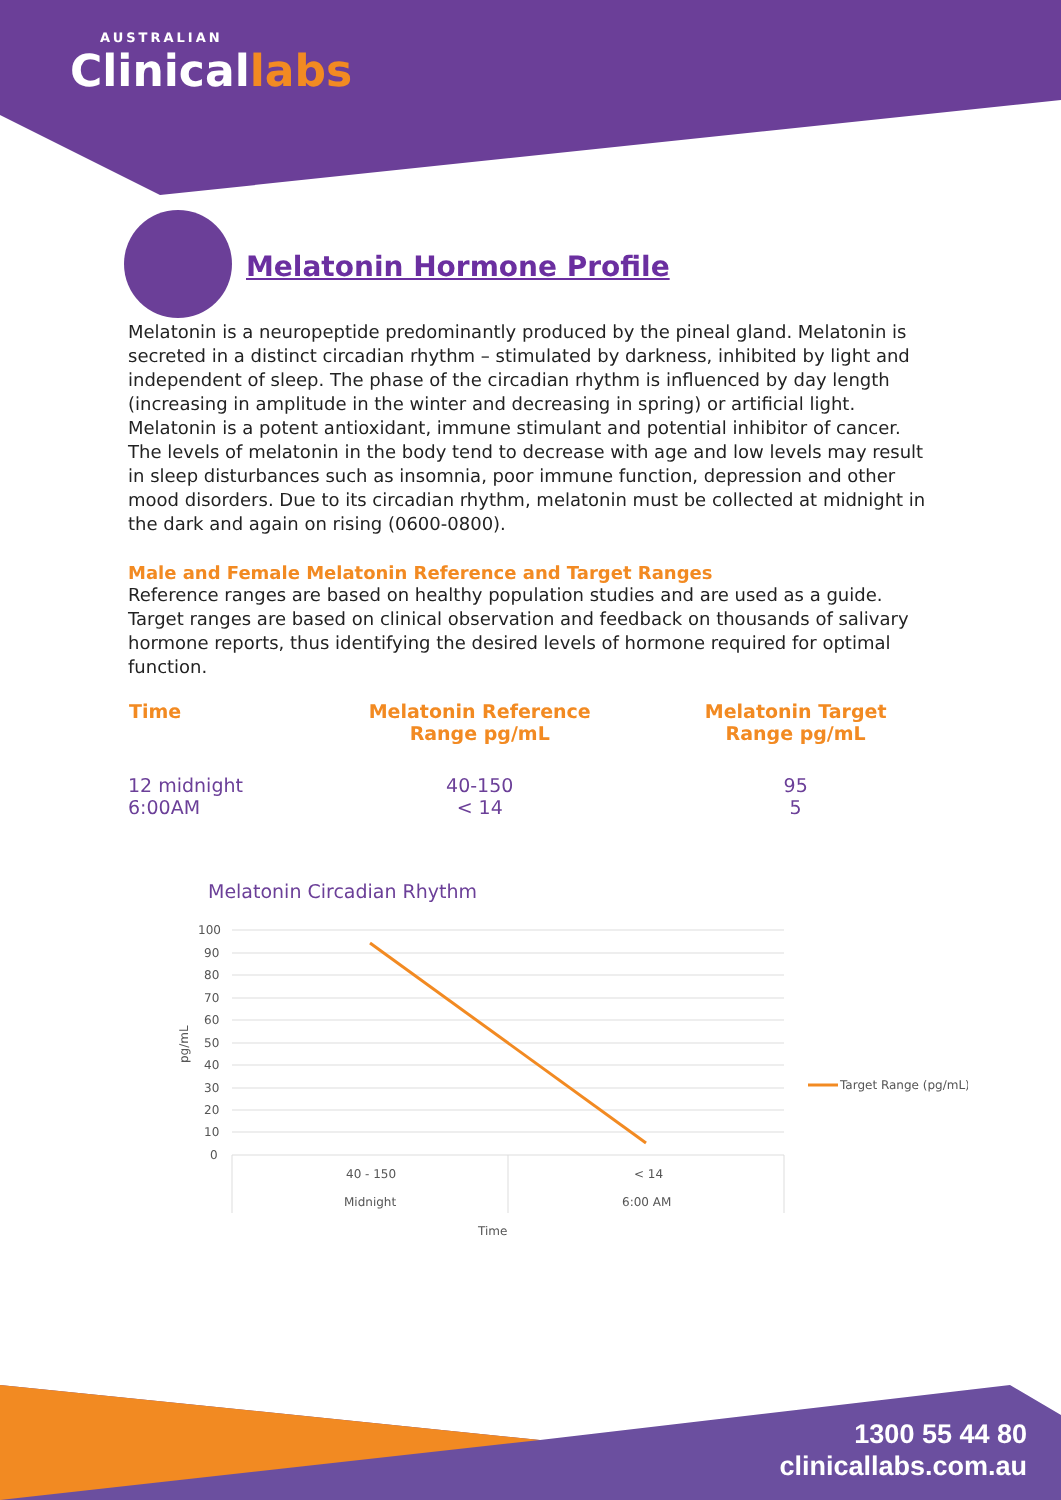AUSTRALIAN
Clinicallabs
Melatonin Hormone Profile
Melatonin is a neuropeptide predominantly produced by the pineal gland. Melatonin is secreted in a distinct circadian rhythm – stimulated by darkness, inhibited by light and independent of sleep. The phase of the circadian rhythm is influenced by day length (increasing in amplitude in the winter and decreasing in spring) or artificial light.
Melatonin is a potent antioxidant, immune stimulant and potential inhibitor of cancer. The levels of melatonin in the body tend to decrease with age and low levels may result in sleep disturbances such as insomnia, poor immune function, depression and other mood disorders. Due to its circadian rhythm, melatonin must be collected at midnight in the dark and again on rising (0600-0800).
Male and Female Melatonin Reference and Target Ranges
Reference ranges are based on healthy population studies and are used as a guide. Target ranges are based on clinical observation and feedback on thousands of salivary hormone reports, thus identifying the desired levels of hormone required for optimal function.
| Time | Melatonin Reference Range pg/mL | Melatonin Target Range pg/mL |
| --- | --- | --- |
| 12 midnight | 40-150 | 95 |
| 6:00AM | < 14 | 5 |
Melatonin Circadian Rhythm
100
90
80
70
60
50
40
30
20
10
0
pg/mL
40 - 150
< 14
Midnight
6:00 AM
Time
Target Range (pg/mL)
1300 55 44 80
clinicallabs.com.au